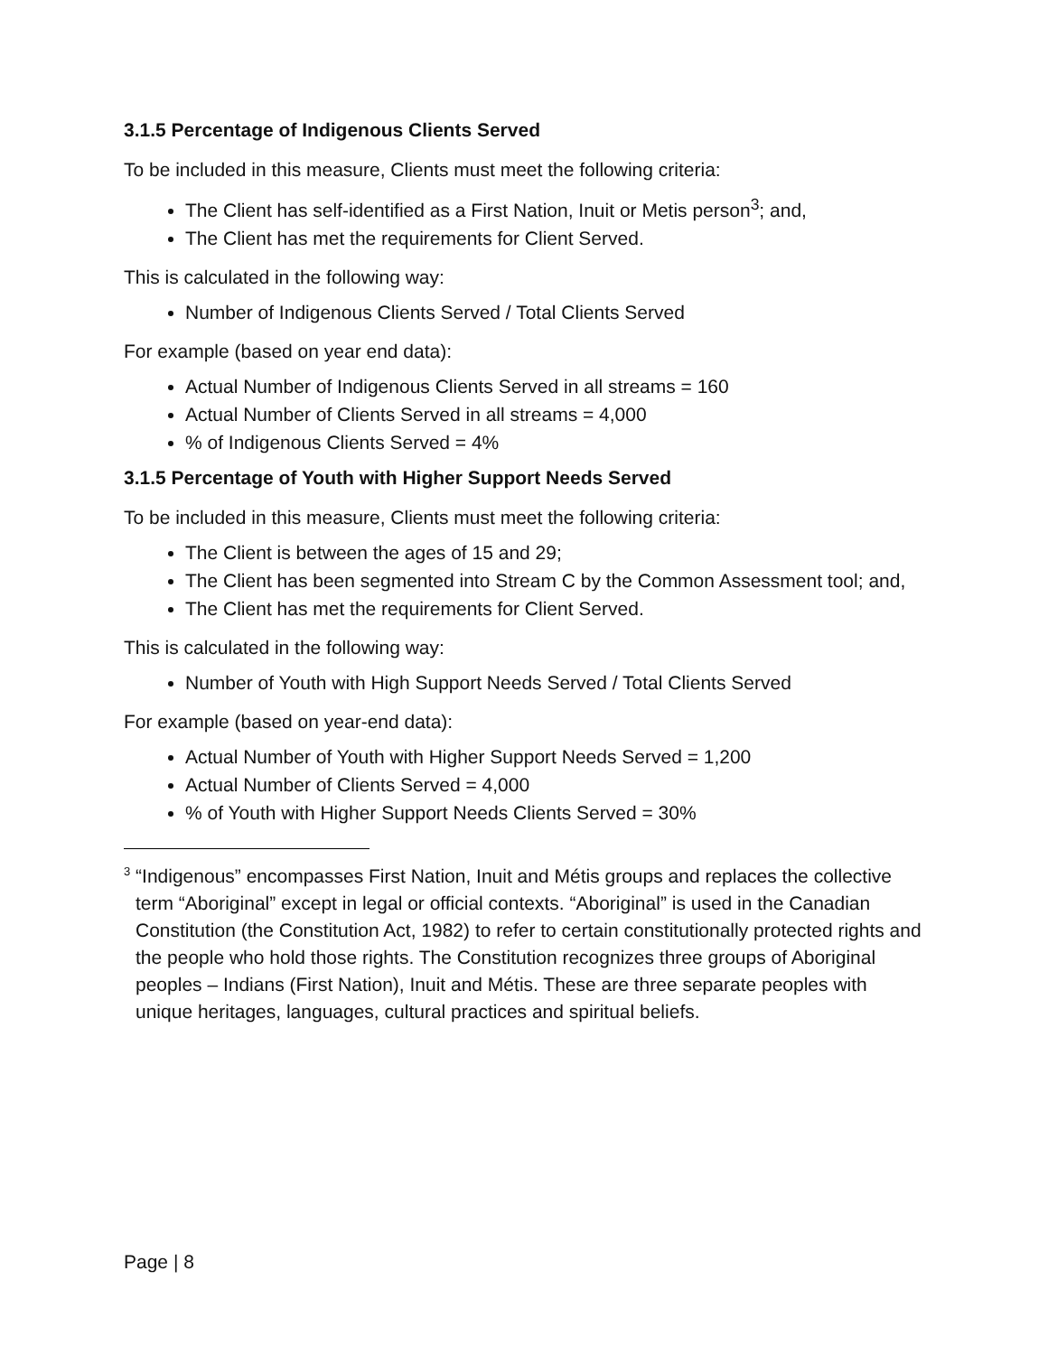3.1.5 Percentage of Indigenous Clients Served
To be included in this measure, Clients must meet the following criteria:
The Client has self-identified as a First Nation, Inuit or Metis person<sup>3</sup>; and,
The Client has met the requirements for Client Served.
This is calculated in the following way:
Number of Indigenous Clients Served / Total Clients Served
For example (based on year end data):
Actual Number of Indigenous Clients Served in all streams = 160
Actual Number of Clients Served in all streams = 4,000
% of Indigenous Clients Served = 4%
3.1.5 Percentage of Youth with Higher Support Needs Served
To be included in this measure, Clients must meet the following criteria:
The Client is between the ages of 15 and 29;
The Client has been segmented into Stream C by the Common Assessment tool; and,
The Client has met the requirements for Client Served.
This is calculated in the following way:
Number of Youth with High Support Needs Served / Total Clients Served
For example (based on year-end data):
Actual Number of Youth with Higher Support Needs Served = 1,200
Actual Number of Clients Served = 4,000
% of Youth with Higher Support Needs Clients Served = 30%
<sup>3</sup> “Indigenous” encompasses First Nation, Inuit and Métis groups and replaces the collective term “Aboriginal” except in legal or official contexts. “Aboriginal” is used in the Canadian Constitution (the Constitution Act, 1982) to refer to certain constitutionally protected rights and the people who hold those rights. The Constitution recognizes three groups of Aboriginal peoples – Indians (First Nation), Inuit and Métis. These are three separate peoples with unique heritages, languages, cultural practices and spiritual beliefs.
Page | 8